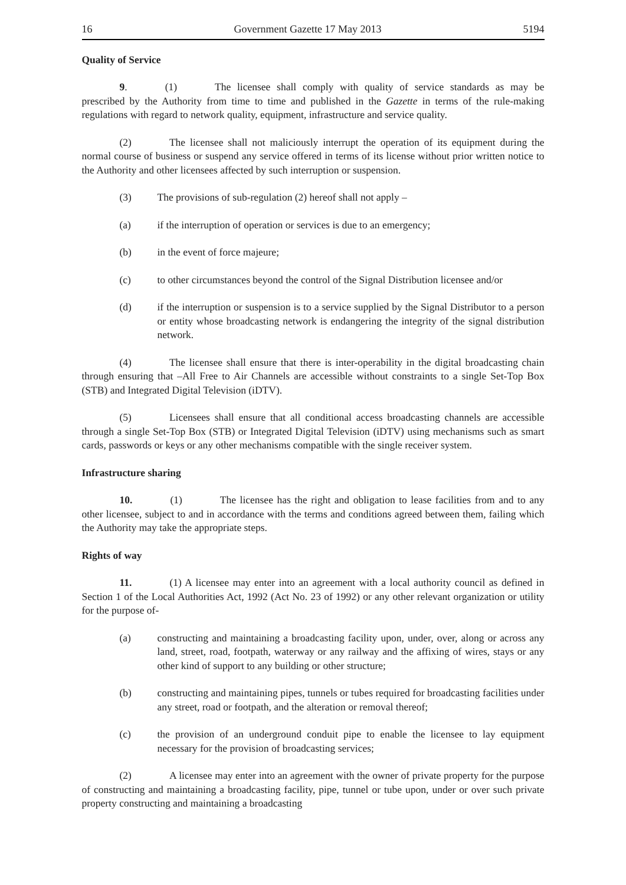16 Government Gazette 17 May 2013 5194
Quality of Service
9. (1) The licensee shall comply with quality of service standards as may be prescribed by the Authority from time to time and published in the Gazette in terms of the rule-making regulations with regard to network quality, equipment, infrastructure and service quality.
(2) The licensee shall not maliciously interrupt the operation of its equipment during the normal course of business or suspend any service offered in terms of its license without prior written notice to the Authority and other licensees affected by such interruption or suspension.
(3) The provisions of sub-regulation (2) hereof shall not apply –
(a) if the interruption of operation or services is due to an emergency;
(b) in the event of force majeure;
(c) to other circumstances beyond the control of the Signal Distribution licensee and/or
(d) if the interruption or suspension is to a service supplied by the Signal Distributor to a person or entity whose broadcasting network is endangering the integrity of the signal distribution network.
(4) The licensee shall ensure that there is inter-operability in the digital broadcasting chain through ensuring that –All Free to Air Channels are accessible without constraints to a single Set-Top Box (STB) and Integrated Digital Television (iDTV).
(5) Licensees shall ensure that all conditional access broadcasting channels are accessible through a single Set-Top Box (STB) or Integrated Digital Television (iDTV) using mechanisms such as smart cards, passwords or keys or any other mechanisms compatible with the single receiver system.
Infrastructure sharing
10. (1) The licensee has the right and obligation to lease facilities from and to any other licensee, subject to and in accordance with the terms and conditions agreed between them, failing which the Authority may take the appropriate steps.
Rights of way
11. (1) A licensee may enter into an agreement with a local authority council as defined in Section 1 of the Local Authorities Act, 1992 (Act No. 23 of 1992) or any other relevant organization or utility for the purpose of-
(a) constructing and maintaining a broadcasting facility upon, under, over, along or across any land, street, road, footpath, waterway or any railway and the affixing of wires, stays or any other kind of support to any building or other structure;
(b) constructing and maintaining pipes, tunnels or tubes required for broadcasting facilities under any street, road or footpath, and the alteration or removal thereof;
(c) the provision of an underground conduit pipe to enable the licensee to lay equipment necessary for the provision of broadcasting services;
(2) A licensee may enter into an agreement with the owner of private property for the purpose of constructing and maintaining a broadcasting facility, pipe, tunnel or tube upon, under or over such private property constructing and maintaining a broadcasting